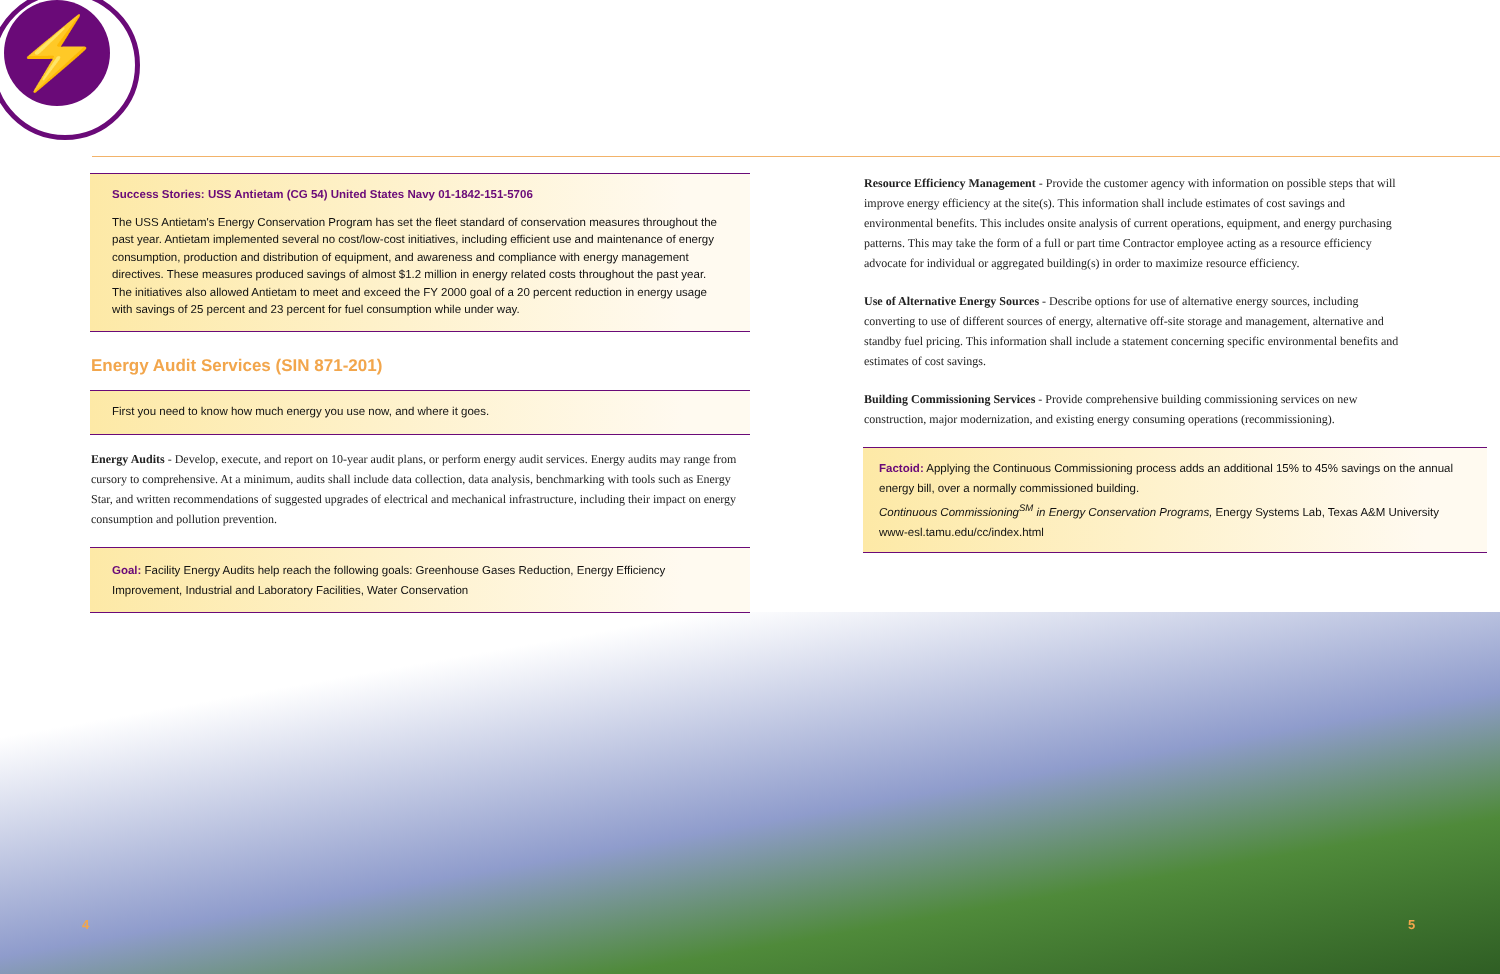⚡
Success Stories: USS Antietam (CG 54) United States Navy 01-1842-151-5706
The USS Antietam's Energy Conservation Program has set the fleet standard of conservation measures throughout the past year. Antietam implemented several no cost/low-cost initiatives, including efficient use and maintenance of energy consumption, production and distribution of equipment, and awareness and compliance with energy management directives. These measures produced savings of almost $1.2 million in energy related costs throughout the past year. The initiatives also allowed Antietam to meet and exceed the FY 2000 goal of a 20 percent reduction in energy usage with savings of 25 percent and 23 percent for fuel consumption while under way.
Energy Audit Services (SIN 871-201)
First you need to know how much energy you use now, and where it goes.
Energy Audits - Develop, execute, and report on 10-year audit plans, or perform energy audit services. Energy audits may range from cursory to comprehensive. At a minimum, audits shall include data collection, data analysis, benchmarking with tools such as Energy Star, and written recommendations of suggested upgrades of electrical and mechanical infrastructure, including their impact on energy consumption and pollution prevention.
Goal: Facility Energy Audits help reach the following goals: Greenhouse Gases Reduction, Energy Efficiency Improvement, Industrial and Laboratory Facilities, Water Conservation
Resource Efficiency Management - Provide the customer agency with information on possible steps that will improve energy efficiency at the site(s). This information shall include estimates of cost savings and environmental benefits. This includes onsite analysis of current operations, equipment, and energy purchasing patterns. This may take the form of a full or part time Contractor employee acting as a resource efficiency advocate for individual or aggregated building(s) in order to maximize resource efficiency.
Use of Alternative Energy Sources - Describe options for use of alternative energy sources, including converting to use of different sources of energy, alternative off-site storage and management, alternative and standby fuel pricing. This information shall include a statement concerning specific environmental benefits and estimates of cost savings.
Building Commissioning Services - Provide comprehensive building commissioning services on new construction, major modernization, and existing energy consuming operations (recommissioning).
Factoid: Applying the Continuous Commissioning process adds an additional 15% to 45% savings on the annual energy bill, over a normally commissioned building.
Continuous Commissioning<sup>SM</sup> in Energy Conservation Programs, Energy Systems Lab, Texas A&M University
www-esl.tamu.edu/cc/index.html
4 5